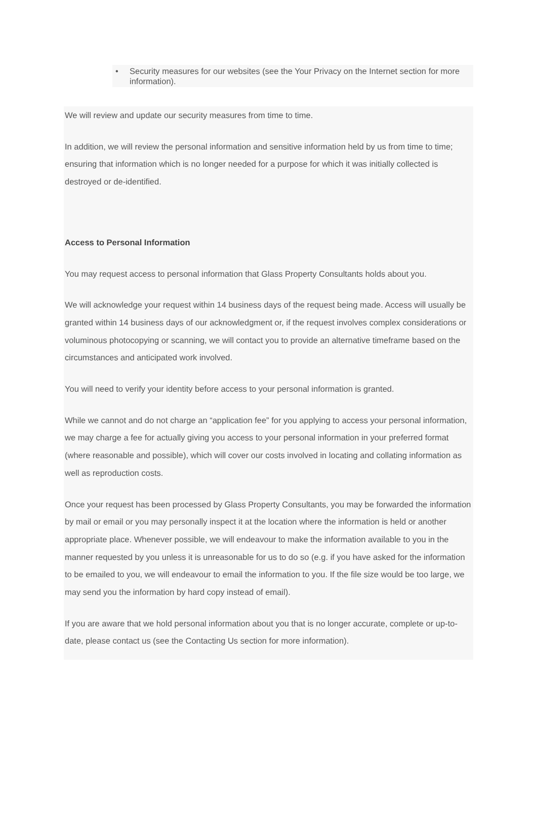• Security measures for our websites (see the Your Privacy on the Internet section for more information).
We will review and update our security measures from time to time.
In addition, we will review the personal information and sensitive information held by us from time to time; ensuring that information which is no longer needed for a purpose for which it was initially collected is destroyed or de-identified.
Access to Personal Information
You may request access to personal information that Glass Property Consultants holds about you.
We will acknowledge your request within 14 business days of the request being made. Access will usually be granted within 14 business days of our acknowledgment or, if the request involves complex considerations or voluminous photocopying or scanning, we will contact you to provide an alternative timeframe based on the circumstances and anticipated work involved.
You will need to verify your identity before access to your personal information is granted.
While we cannot and do not charge an “application fee” for you applying to access your personal information, we may charge a fee for actually giving you access to your personal information in your preferred format (where reasonable and possible), which will cover our costs involved in locating and collating information as well as reproduction costs.
Once your request has been processed by Glass Property Consultants, you may be forwarded the information by mail or email or you may personally inspect it at the location where the information is held or another appropriate place. Whenever possible, we will endeavour to make the information available to you in the manner requested by you unless it is unreasonable for us to do so (e.g. if you have asked for the information to be emailed to you, we will endeavour to email the information to you. If the file size would be too large, we may send you the information by hard copy instead of email).
If you are aware that we hold personal information about you that is no longer accurate, complete or up-to-date, please contact us (see the Contacting Us section for more information).